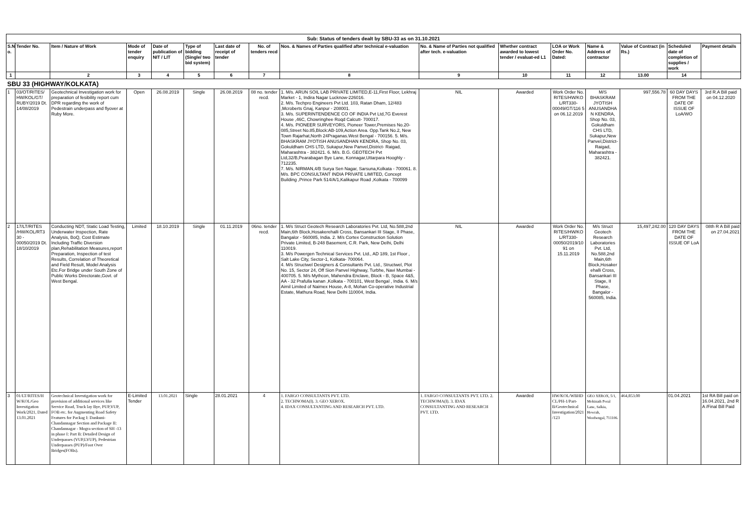| Sub: Status of tenders dealt by SBU-33 as on 31.10.2021 | | | | | | | | | | | | | | | |
| S.N o. | Tender No. | Item / Nature of Work | Mode of tender enquiry | Date of publication of NIT / LIT | Type of bidding (Single/ two bid system) | Last date of receipt of tender | No. of tenders recd | Nos. & Names of Parties qualified after technical e-valuation | No. & Name of Parties not qualified after tech. e-valuation | Whether contract awarded to lowest tender / evaluat-ed L1 | LOA or Work Order No. Dated: | Name & Address of contractor | Value of Contract (in Rs.) | Scheduled date of completion of supplies / work | Payment details |
| 1 | | 2 | 3 | 4 | 5 | 6 | 7 | 8 | 9 | 10 | 11 | 12 | 13.00 | 14 | |
| SBU 33 (HIGHWAY/KOLKATA) | | | | | | | | | | | | | | | |
| 1 | 03/OT/RITES/ HW/KOL/GT/ RUBY/2019 Dt. 14/08/2019 | Geotechnical Investigation work for preparation of fesibility report cum DPR regarding the work of Pedestrain underpass and flyover at Ruby More. | Open | 26.08.2019 | Single | 26.08.2019 | 08 no. tender recd. | 1. M/s. ARUN SOIL LAB PRIVATE LIMITED,E-11,First Floor, Lekhraj Market - 1, Indira Nagar Lucknow-226016. 2. M/s. Techpro Engineers Pvt Ltd. 103, Ratan Dham, 12/483 ,Mcroberts Gnaj, Kanpur - 208001. 3. M/s. SUPERINTENDENCE CO OF INDIA Pvt Ltd,7G Everest House ,46C, Chowringhee Roqd Calcutt- 700017. 4. M/s. PIONEER SURVEYORS, Pioneer Tower,Premises No.20-085,Street No.85,Block:AB-109,Action Area. Opp.Tank No.2, New Town Rajarhat,North 24Praganas.West Bengal - 700156. 5. M/s. BHASKRAM JYOTISH ANUSANDHAN KENDRA, Shop No. 03, Gokuldham CHS LTD, Sukapur,New Panvel,District- Raigad, Maharashtra - 382421. 6. M/s. B.G. GEOTECH Pvt Ltd,32/B,Pearabagan Bye Lane, Konnagar,Uttarpara Hooghly - 712235. 7. M/s. NIRMAN,4/B Surya Sen Nagar, Sarsuna,Kolkata - 700061. 8. M/s. BPC CONSULTANT INDIA PRIVATE LIMITED, Concept Building ,Prince Park 514/A/1,Kalikapur Road ,Kolkata - 700099 | NIL | Awarded | Work Order No. RITES/HW/KO L/RT330-00049/GT/116 5 on 06.12.2019 | M/S BHASKRAM JYOTISH ANUSANDHA N KENDRA, Shop No. 03, Gokuldham CHS LTD, Sukapur,New Panvel,District-Raigad, Maharashtra - 382421. | 997,556.78 | 60 DAY DAYS FROM THE DATE OF ISSUE OF LoA/WO | 3rd R.A Bill paid on 04.12.2020 |
| 2 | 17/LT/RITES /HW/KOL/RT3 30 - 00050/2019 Dt. 18/10/2019 | Conducting NDT, Static Load Testing, Underwater Inspection, Rate Analysis, BoQ, Cost Estimate Including Traffic Diversion plan,Rehabilitation Measures,report Preparation, Inspection of test Results, Correlation of Theoretical and Field Result, Model Analysis Etc.For Bridge under South Zone of Public Works Directorate,Govt. of West Bengal. | Limited | 18.10.2019 | Single | 01.11.2019 | 06no. tender recd. | 1. M/s Struct Geotech Research Laboratories Pvt. Ltd, No.588,2nd Main,6th Block,Hosakerehalli Cross, Bansankari III Stage, II Phase, Bangalor - 560085, India. 2. M/s Cortex Construction Solution Private Limited, B-248 Basement, C.R. Park, New Delhi, Delhi 110019. 3. M/s Powergen Technical Services Pvt. Ltd., AD 189, 1st Floor , Salt Lake City, Sector-1, Kolkata- 700064. 4. M/s Structwel Designers & Consultants Pvt. Ltd., Structwel, Plot No. 15, Sector 24, Off Sion Panvel Highway, Turbhe, Navi Mumbai - 400705. 5. M/s Mythcon, Mahendra Enclave, Block - B, Space 4&5, AA - 32 Prafulla kanan ,Kolkata - 700101, West Bengal , India. 6. M/s Aimil Limited of Naimex House, A-8, Mohan Co-operative Industrial Estate, Mathura Road, New Delhi 110004, India. | NIL | Awarded | Work Order No. RITES/HW/KO L/RT330-00050/2019/10 91 on 15.11.2019 | M/s Struct Geotech Research Laboratories Pvt. Ltd, No.588,2nd Main,6th Block,Hosaker ehalli Cross, Bansankari III Stage, II Phase, Bangalor - 560085, India. | 15,497,242.00 | 120 DAY DAYS FROM THE DATE OF ISSUE OF LoA | 08th R A Bill paid on 27.04.2021 |
| 3 | 01/LT/RITES/H W/KOL/Geo Investigation Work/2021, Dated 13.01.2021 | Geotechnical Investigation work for provision of additional services like Service Road, Truck lay Bye, PUP,VUP, FOB etc. for Augmenting Road Safety Features for Packag I: Dankuni-Chandannagar Section and Package II: Chandannagar - Mogra section of SH -13 in phase I: Part B: Detailed Design of Underpasses (VUP,LVUP), Pedestrian Underpasses (PUP)/Foot Over Bridges(FOBs). | E-Limited Tender | 13.01.2021 | Single | 28.01.2021 | 4 | 1. FARGO CONSULTANTS PVT. LTD. 2. TECHNOMA(I). 3. GEO XEROX. 4. IDAX CONSULTANTING AND RESEARCH PVT. LTD. | 1. FARGO CONSULTANTS PVT. LTD. 2. TECHNOMA(I). 3. IDAX CONSULTANTING AND RESEARCH PVT. LTD. | Awarded | HW/KOL/WBHD CL/PH-1/Part-B/Geotechnical Investigation/2021 /123 | GEO XEROX, 5/1, Mohinath Poral Lane, Salkia, Howrah, Westbengal, 711106. | 464,853.00 | 01.04.2021 | 1st RA Bill paid on 16.04.2021, 2nd R A /Final Bill Paid |